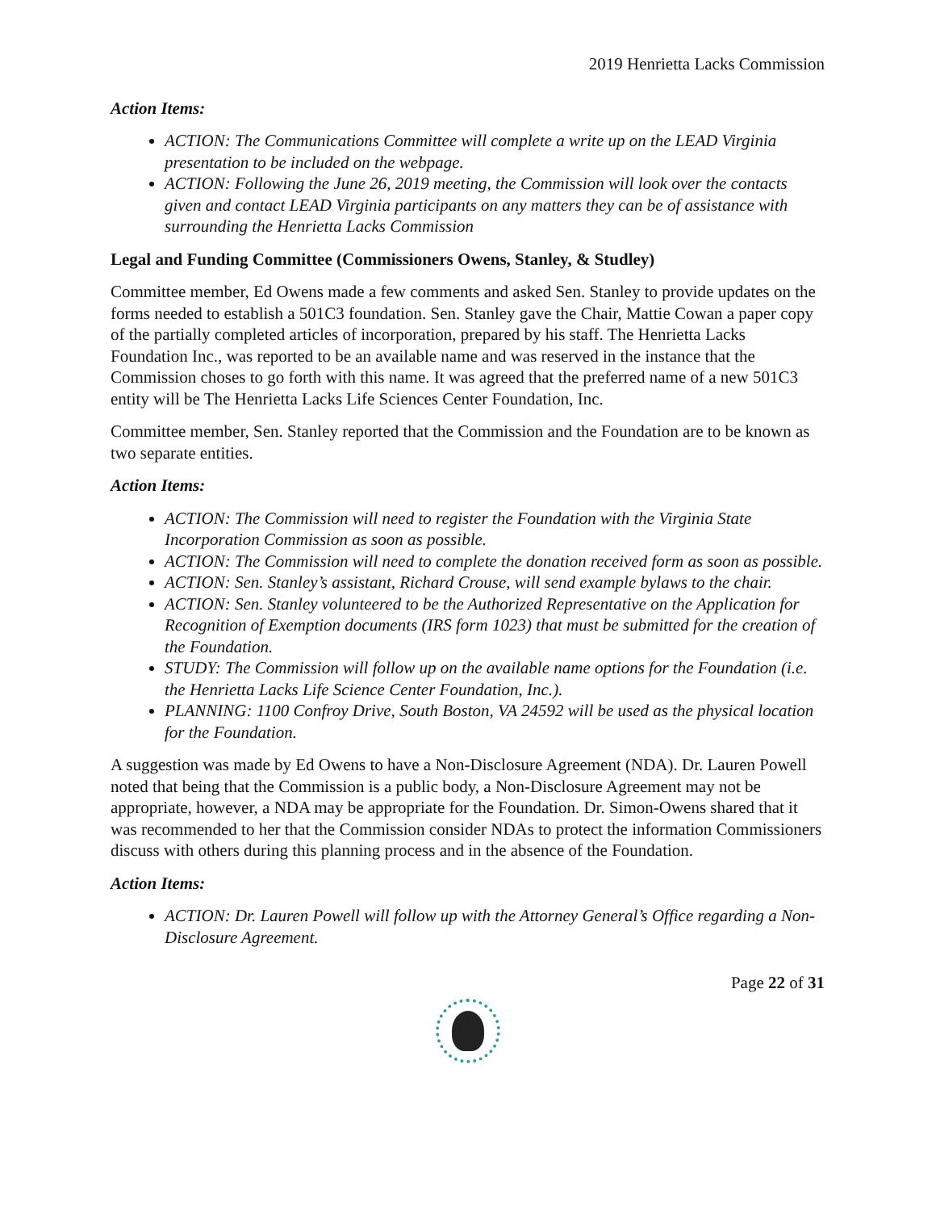2019 Henrietta Lacks Commission
Action Items:
ACTION: The Communications Committee will complete a write up on the LEAD Virginia presentation to be included on the webpage.
ACTION: Following the June 26, 2019 meeting, the Commission will look over the contacts given and contact LEAD Virginia participants on any matters they can be of assistance with surrounding the Henrietta Lacks Commission
Legal and Funding Committee (Commissioners Owens, Stanley, & Studley)
Committee member, Ed Owens made a few comments and asked Sen. Stanley to provide updates on the forms needed to establish a 501C3 foundation. Sen. Stanley gave the Chair, Mattie Cowan a paper copy of the partially completed articles of incorporation, prepared by his staff. The Henrietta Lacks Foundation Inc., was reported to be an available name and was reserved in the instance that the Commission choses to go forth with this name. It was agreed that the preferred name of a new 501C3 entity will be The Henrietta Lacks Life Sciences Center Foundation, Inc.
Committee member, Sen. Stanley reported that the Commission and the Foundation are to be known as two separate entities.
Action Items:
ACTION: The Commission will need to register the Foundation with the Virginia State Incorporation Commission as soon as possible.
ACTION: The Commission will need to complete the donation received form as soon as possible.
ACTION: Sen. Stanley’s assistant, Richard Crouse, will send example bylaws to the chair.
ACTION: Sen. Stanley volunteered to be the Authorized Representative on the Application for Recognition of Exemption documents (IRS form 1023) that must be submitted for the creation of the Foundation.
STUDY: The Commission will follow up on the available name options for the Foundation (i.e. the Henrietta Lacks Life Science Center Foundation, Inc.).
PLANNING: 1100 Confroy Drive, South Boston, VA 24592 will be used as the physical location for the Foundation.
A suggestion was made by Ed Owens to have a Non-Disclosure Agreement (NDA). Dr. Lauren Powell noted that being that the Commission is a public body, a Non-Disclosure Agreement may not be appropriate, however, a NDA may be appropriate for the Foundation. Dr. Simon-Owens shared that it was recommended to her that the Commission consider NDAs to protect the information Commissioners discuss with others during this planning process and in the absence of the Foundation.
Action Items:
ACTION: Dr. Lauren Powell will follow up with the Attorney General’s Office regarding a Non-Disclosure Agreement.
Page 22 of 31